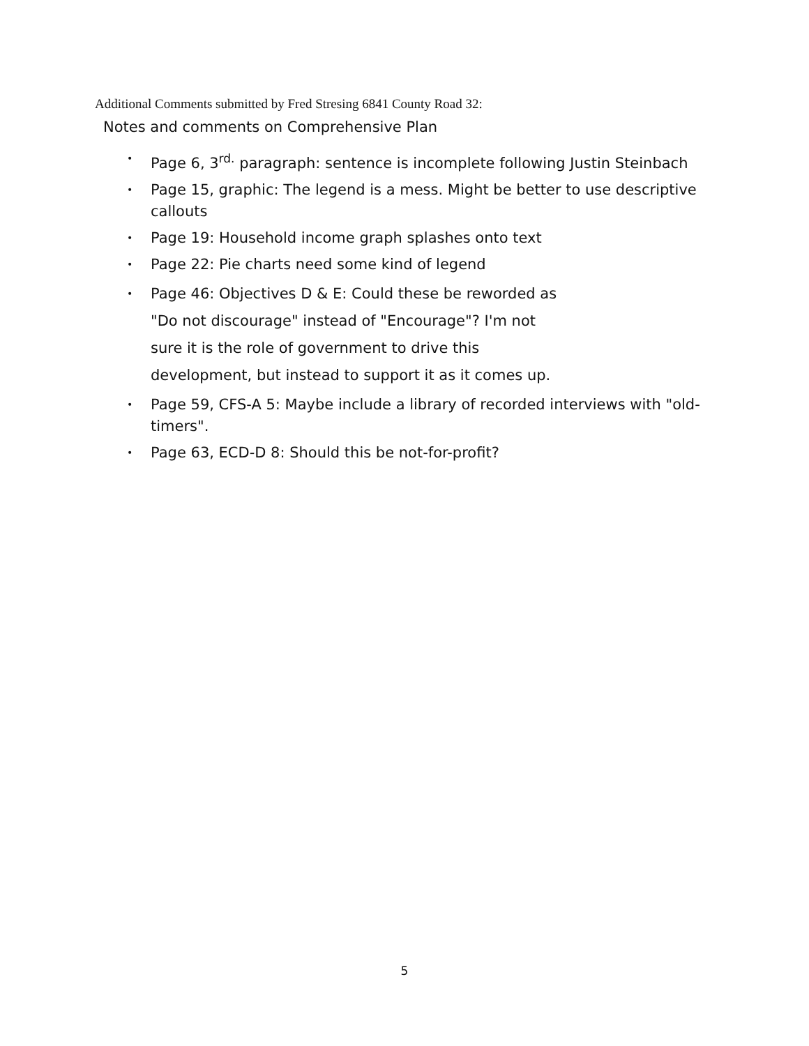Additional Comments submitted by Fred Stresing 6841 County Road 32:
Notes and comments on Comprehensive Plan
• Page 6, 3<sup>rd.</sup> paragraph: sentence is incomplete following Justin Steinbach
• Page 15, graphic: The legend is a mess. Might be better to use descriptive callouts
• Page 19: Household income graph splashes onto text
• Page 22: Pie charts need some kind of legend
• Page 46: Objectives D & E: Could these be reworded as
"Do not discourage" instead of "Encourage"? I'm not
sure it is the role of government to drive this
development, but instead to support it as it comes up.
• Page 59, CFS-A 5: Maybe include a library of recorded interviews with "old-timers".
• Page 63, ECD-D 8: Should this be not-for-profit?
5